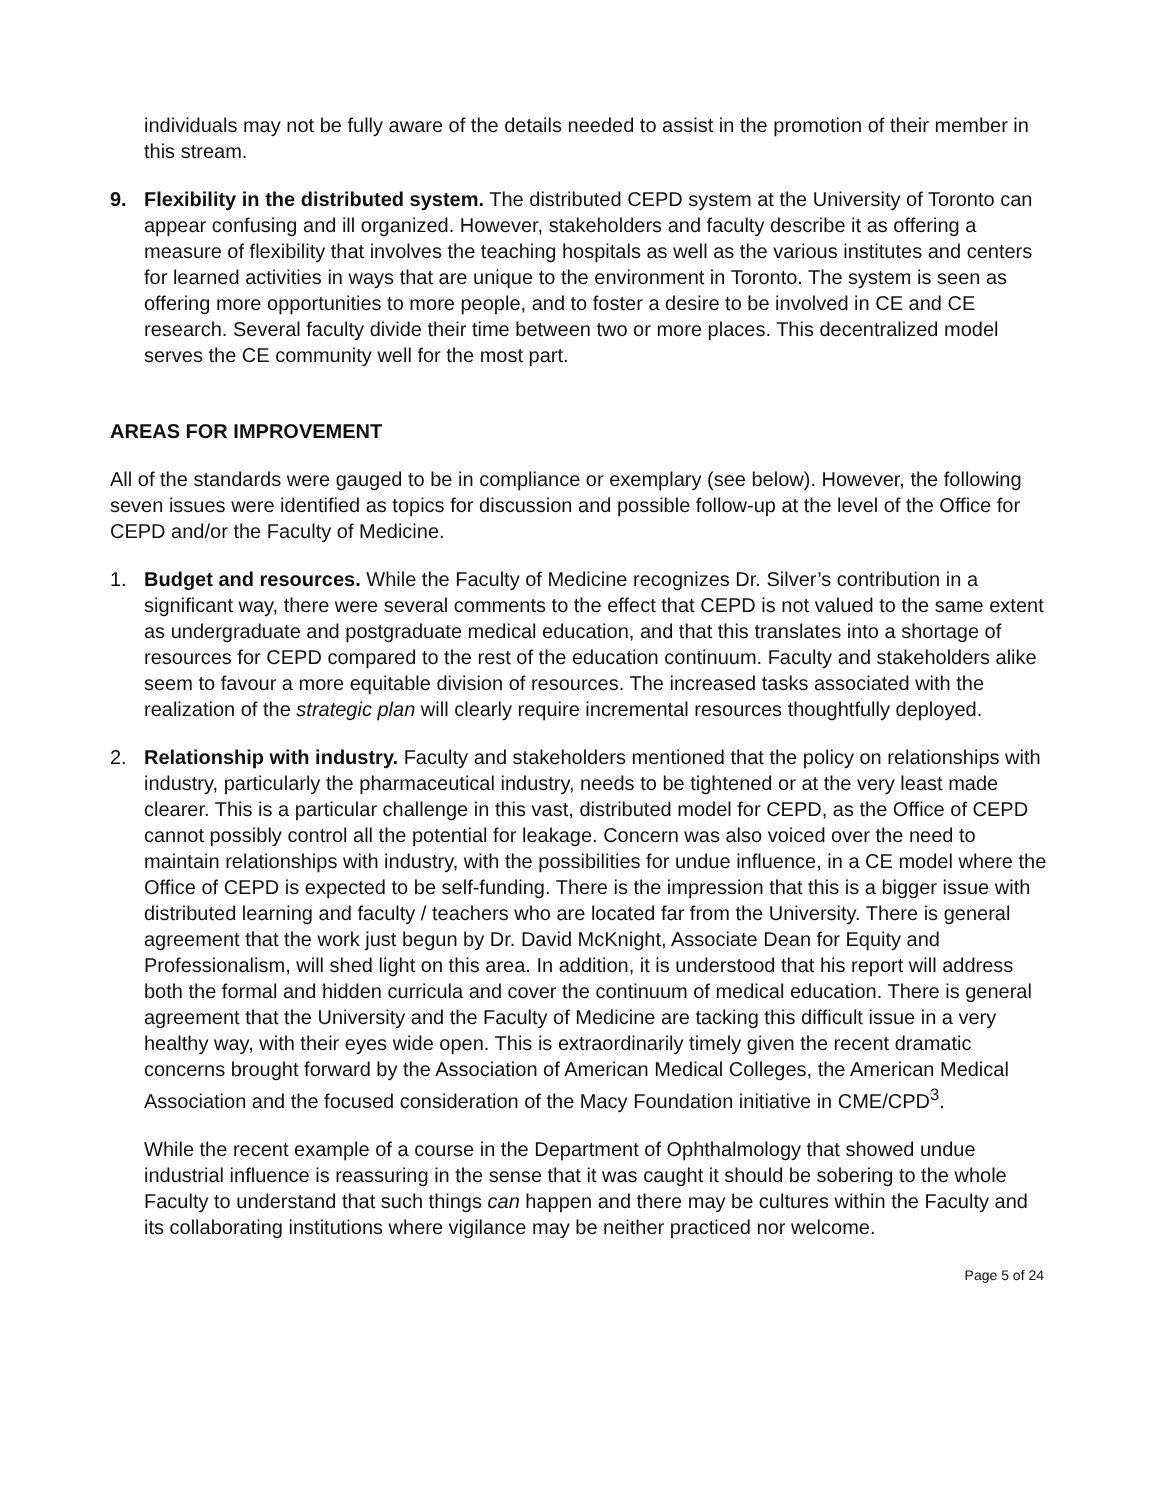individuals may not be fully aware of the details needed to assist in the promotion of their member in this stream.
9. Flexibility in the distributed system. The distributed CEPD system at the University of Toronto can appear confusing and ill organized. However, stakeholders and faculty describe it as offering a measure of flexibility that involves the teaching hospitals as well as the various institutes and centers for learned activities in ways that are unique to the environment in Toronto. The system is seen as offering more opportunities to more people, and to foster a desire to be involved in CE and CE research. Several faculty divide their time between two or more places. This decentralized model serves the CE community well for the most part.
AREAS FOR IMPROVEMENT
All of the standards were gauged to be in compliance or exemplary (see below). However, the following seven issues were identified as topics for discussion and possible follow-up at the level of the Office for CEPD and/or the Faculty of Medicine.
1. Budget and resources. While the Faculty of Medicine recognizes Dr. Silver’s contribution in a significant way, there were several comments to the effect that CEPD is not valued to the same extent as undergraduate and postgraduate medical education, and that this translates into a shortage of resources for CEPD compared to the rest of the education continuum. Faculty and stakeholders alike seem to favour a more equitable division of resources. The increased tasks associated with the realization of the strategic plan will clearly require incremental resources thoughtfully deployed.
2. Relationship with industry. Faculty and stakeholders mentioned that the policy on relationships with industry, particularly the pharmaceutical industry, needs to be tightened or at the very least made clearer. This is a particular challenge in this vast, distributed model for CEPD, as the Office of CEPD cannot possibly control all the potential for leakage. Concern was also voiced over the need to maintain relationships with industry, with the possibilities for undue influence, in a CE model where the Office of CEPD is expected to be self-funding. There is the impression that this is a bigger issue with distributed learning and faculty / teachers who are located far from the University. There is general agreement that the work just begun by Dr. David McKnight, Associate Dean for Equity and Professionalism, will shed light on this area. In addition, it is understood that his report will address both the formal and hidden curricula and cover the continuum of medical education. There is general agreement that the University and the Faculty of Medicine are tacking this difficult issue in a very healthy way, with their eyes wide open. This is extraordinarily timely given the recent dramatic concerns brought forward by the Association of American Medical Colleges, the American Medical Association and the focused consideration of the Macy Foundation initiative in CME/CPD<sup>3</sup>.
While the recent example of a course in the Department of Ophthalmology that showed undue industrial influence is reassuring in the sense that it was caught it should be sobering to the whole Faculty to understand that such things can happen and there may be cultures within the Faculty and its collaborating institutions where vigilance may be neither practiced nor welcome.
Page 5 of 24